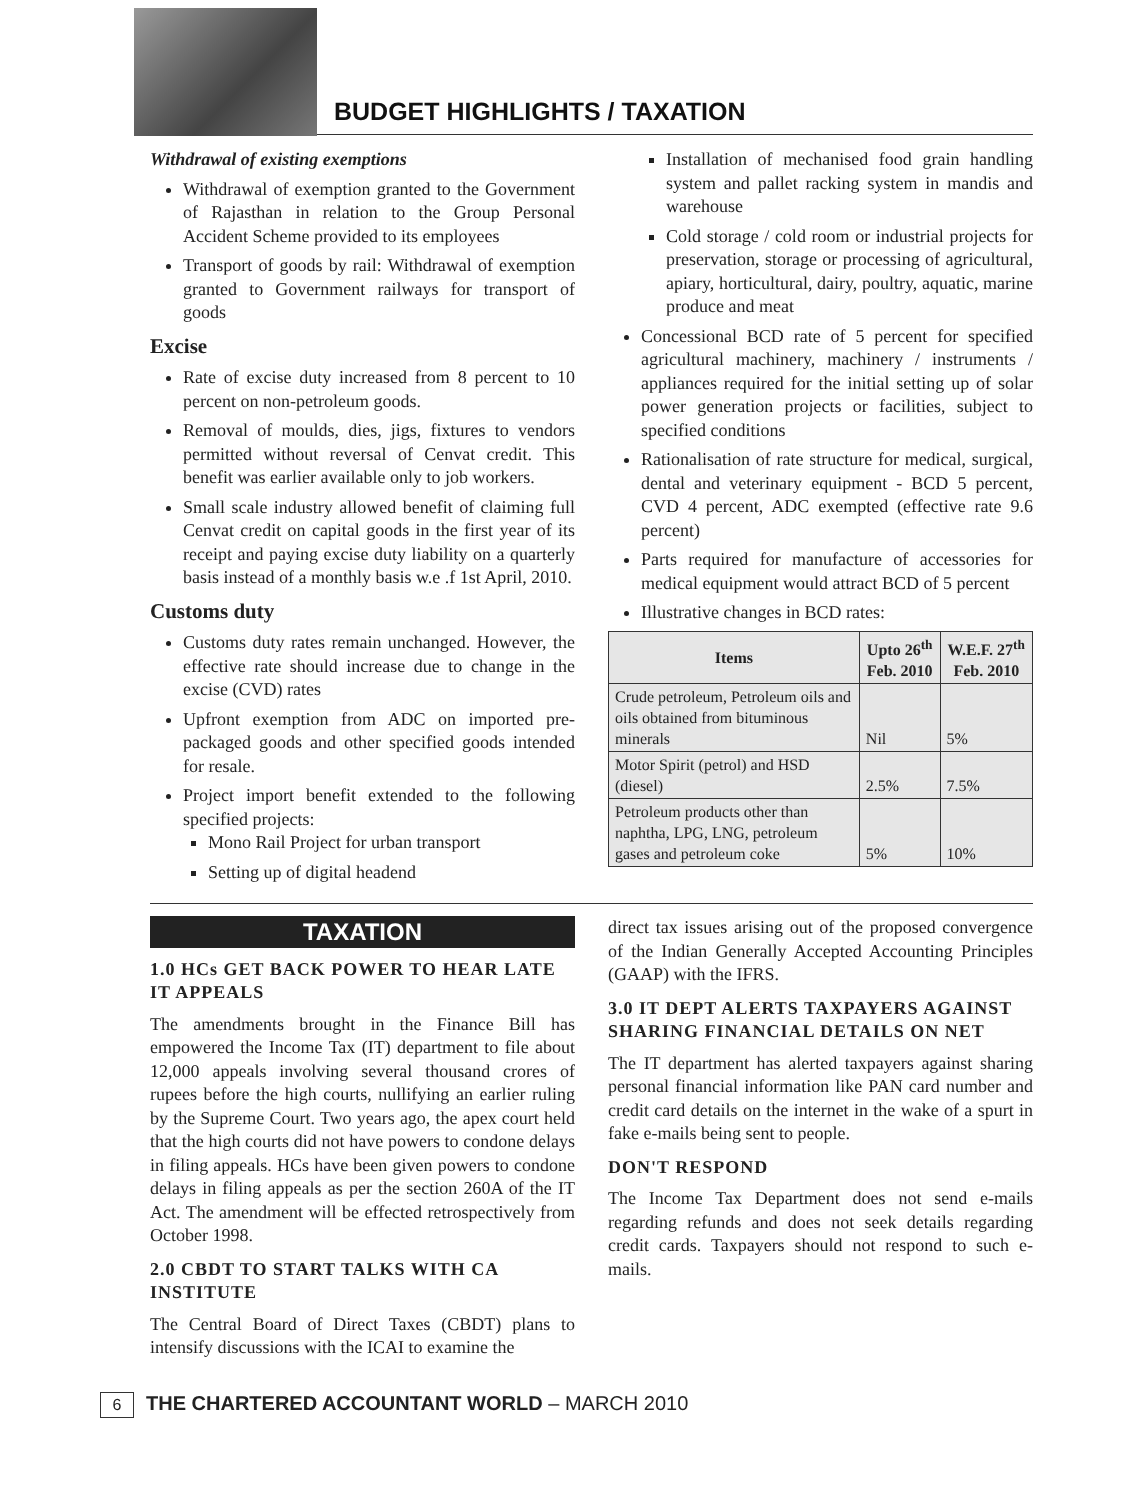BUDGET HIGHLIGHTS / TAXATION
Withdrawal of existing exemptions
Withdrawal of exemption granted to the Government of Rajasthan in relation to the Group Personal Accident Scheme provided to its employees
Transport of goods by rail: Withdrawal of exemption granted to Government railways for transport of goods
Excise
Rate of excise duty increased from 8 percent to 10 percent on non-petroleum goods.
Removal of moulds, dies, jigs, fixtures to vendors permitted without reversal of Cenvat credit. This benefit was earlier available only to job workers.
Small scale industry allowed benefit of claiming full Cenvat credit on capital goods in the first year of its receipt and paying excise duty liability on a quarterly basis instead of a monthly basis w.e .f 1st April, 2010.
Customs duty
Customs duty rates remain unchanged. However, the effective rate should increase due to change in the excise (CVD) rates
Upfront exemption from ADC on imported pre-packaged goods and other specified goods intended for resale.
Project import benefit extended to the following specified projects:
Mono Rail Project for urban transport
Setting up of digital headend
Installation of mechanised food grain handling system and pallet racking system in mandis and warehouse
Cold storage / cold room or industrial projects for preservation, storage or processing of agricultural, apiary, horticultural, dairy, poultry, aquatic, marine produce and meat
Concessional BCD rate of 5 percent for specified agricultural machinery, machinery / instruments / appliances required for the initial setting up of solar power generation projects or facilities, subject to specified conditions
Rationalisation of rate structure for medical, surgical, dental and veterinary equipment - BCD 5 percent, CVD 4 percent, ADC exempted (effective rate 9.6 percent)
Parts required for manufacture of accessories for medical equipment would attract BCD of 5 percent
Illustrative changes in BCD rates:
| Items | Upto 26<sup>th</sup> Feb. 2010 | W.E.F. 27<sup>th</sup> Feb. 2010 |
| --- | --- | --- |
| Crude petroleum, Petroleum oils and oils obtained from bituminous minerals | Nil | 5% |
| Motor Spirit (petrol) and HSD (diesel) | 2.5% | 7.5% |
| Petroleum products other than naphtha, LPG, LNG, petroleum gases and petroleum coke | 5% | 10% |
TAXATION
1.0 HCs GET BACK POWER TO HEAR LATE IT APPEALS
The amendments brought in the Finance Bill has empowered the Income Tax (IT) department to file about 12,000 appeals involving several thousand crores of rupees before the high courts, nullifying an earlier ruling by the Supreme Court. Two years ago, the apex court held that the high courts did not have powers to condone delays in filing appeals. HCs have been given powers to condone delays in filing appeals as per the section 260A of the IT Act. The amendment will be effected retrospectively from October 1998.
2.0 CBDT TO START TALKS WITH CA INSTITUTE
The Central Board of Direct Taxes (CBDT) plans to intensify discussions with the ICAI to examine the
direct tax issues arising out of the proposed convergence of the Indian Generally Accepted Accounting Principles (GAAP) with the IFRS.
3.0 IT DEPT ALERTS TAXPAYERS AGAINST SHARING FINANCIAL DETAILS ON NET
The IT department has alerted taxpayers against sharing personal financial information like PAN card number and credit card details on the internet in the wake of a spurt in fake e-mails being sent to people.
DON'T RESPOND
The Income Tax Department does not send e-mails regarding refunds and does not seek details regarding credit cards. Taxpayers should not respond to such e-mails.
6 THE CHARTERED ACCOUNTANT WORLD – MARCH 2010